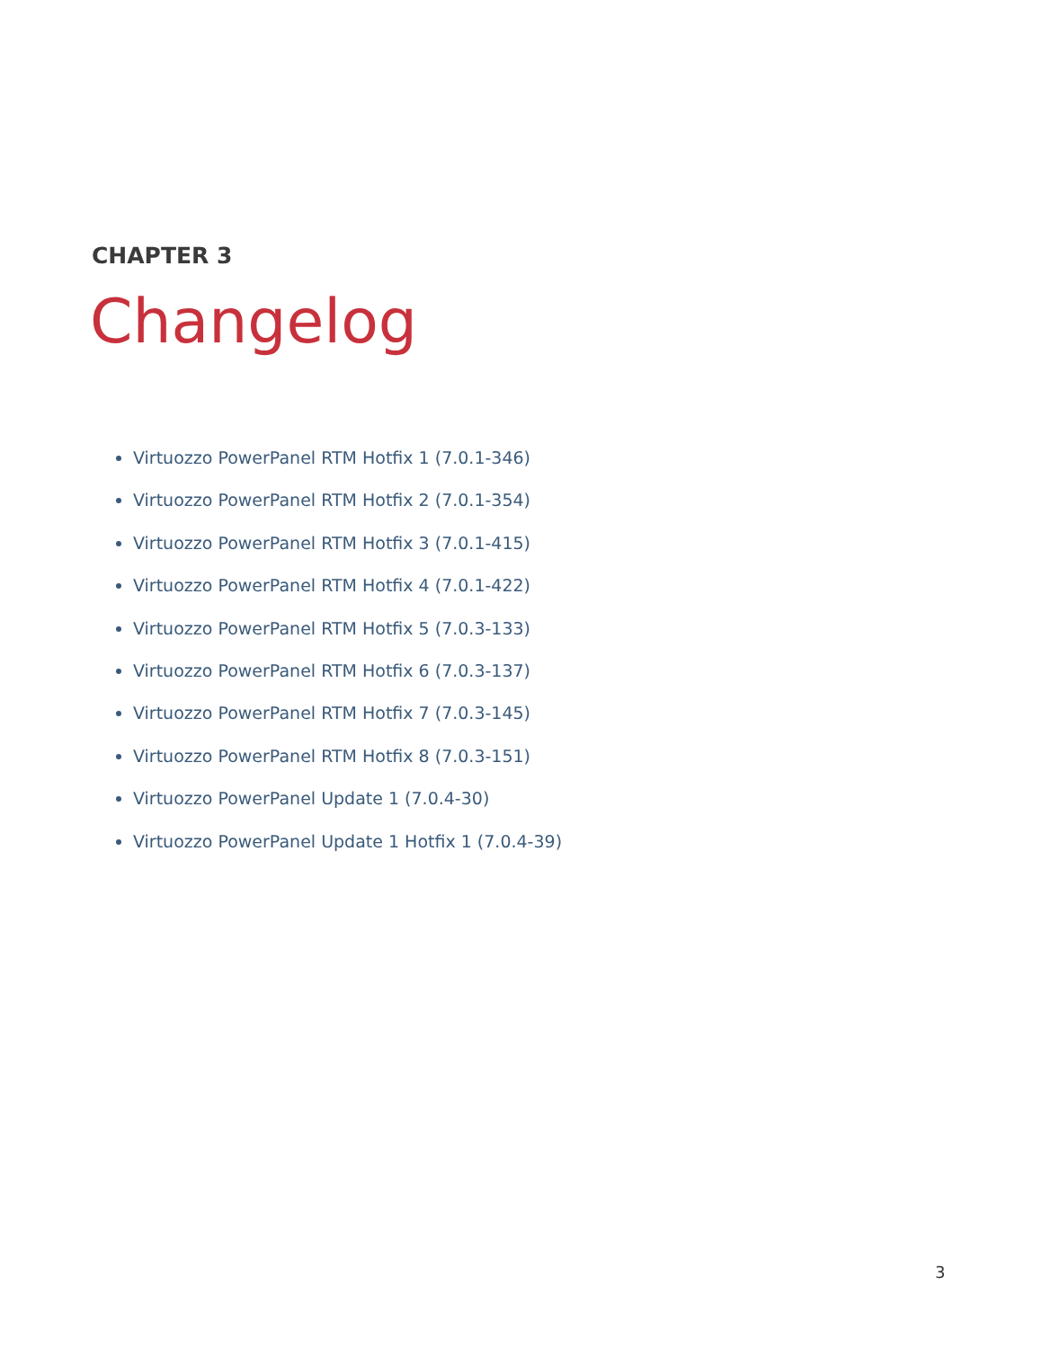CHAPTER 3
Changelog
Virtuozzo PowerPanel RTM Hotfix 1 (7.0.1-346)
Virtuozzo PowerPanel RTM Hotfix 2 (7.0.1-354)
Virtuozzo PowerPanel RTM Hotfix 3 (7.0.1-415)
Virtuozzo PowerPanel RTM Hotfix 4 (7.0.1-422)
Virtuozzo PowerPanel RTM Hotfix 5 (7.0.3-133)
Virtuozzo PowerPanel RTM Hotfix 6 (7.0.3-137)
Virtuozzo PowerPanel RTM Hotfix 7 (7.0.3-145)
Virtuozzo PowerPanel RTM Hotfix 8 (7.0.3-151)
Virtuozzo PowerPanel Update 1 (7.0.4-30)
Virtuozzo PowerPanel Update 1 Hotfix 1 (7.0.4-39)
3